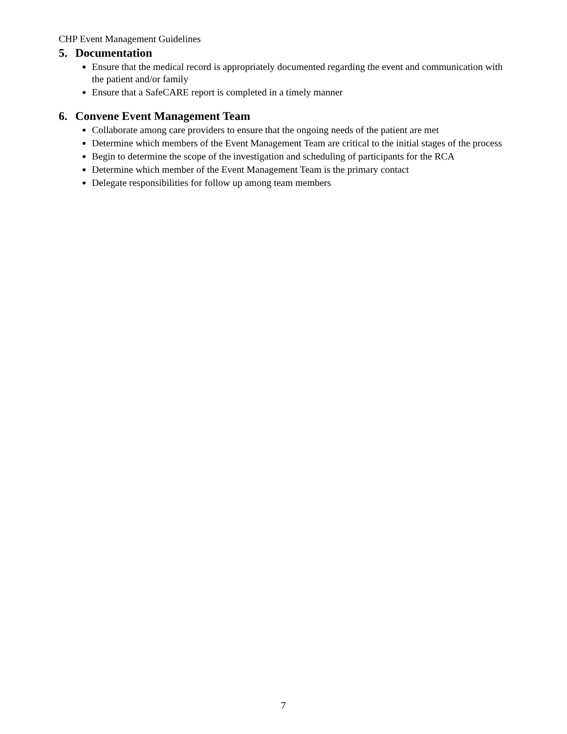CHP Event Management Guidelines
5. Documentation
Ensure that the medical record is appropriately documented regarding the event and communication with the patient and/or family
Ensure that a SafeCARE report is completed in a timely manner
6. Convene Event Management Team
Collaborate among care providers to ensure that the ongoing needs of the patient are met
Determine which members of the Event Management Team are critical to the initial stages of the process
Begin to determine the scope of the investigation and scheduling of participants for the RCA
Determine which member of the Event Management Team is the primary contact
Delegate responsibilities for follow up among team members
7